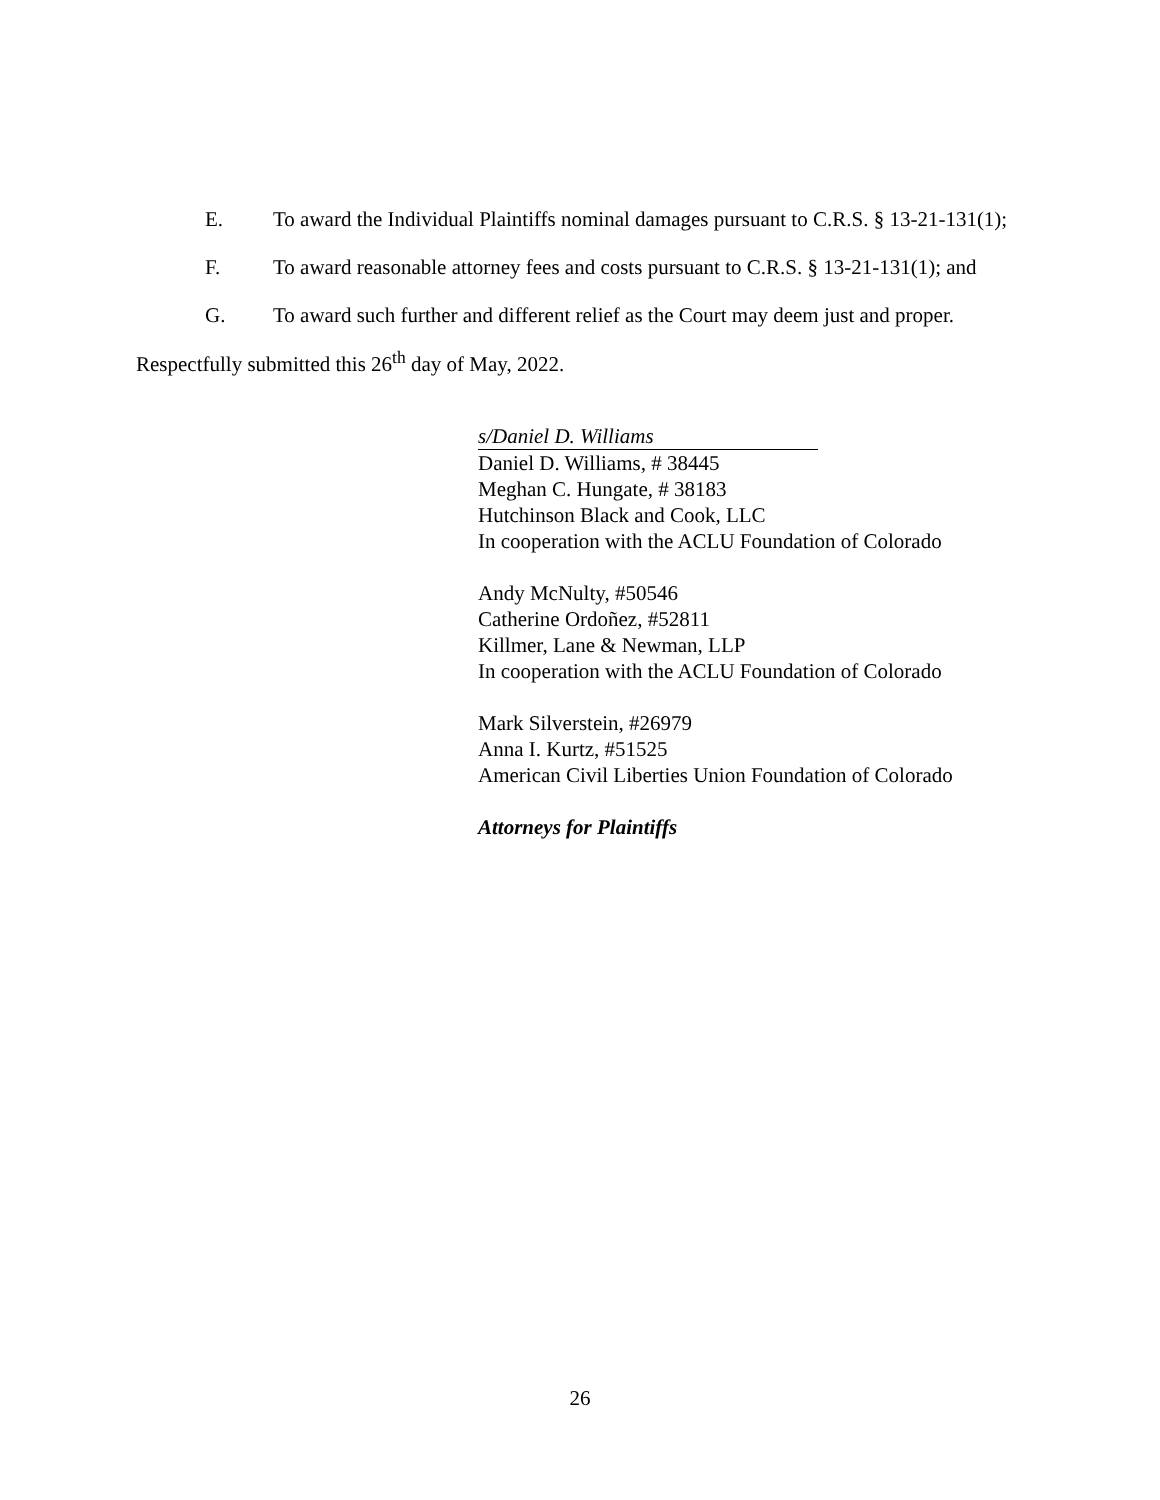E. To award the Individual Plaintiffs nominal damages pursuant to C.R.S. § 13-21-131(1);
F. To award reasonable attorney fees and costs pursuant to C.R.S. § 13-21-131(1); and
G. To award such further and different relief as the Court may deem just and proper.
Respectfully submitted this 26<sup>th</sup> day of May, 2022.
s/Daniel D. Williams
Daniel D. Williams, # 38445
Meghan C. Hungate, # 38183
Hutchinson Black and Cook, LLC
In cooperation with the ACLU Foundation of Colorado
Andy McNulty, #50546
Catherine Ordoñez, #52811
Killmer, Lane & Newman, LLP
In cooperation with the ACLU Foundation of Colorado
Mark Silverstein, #26979
Anna I. Kurtz, #51525
American Civil Liberties Union Foundation of Colorado
Attorneys for Plaintiffs
26